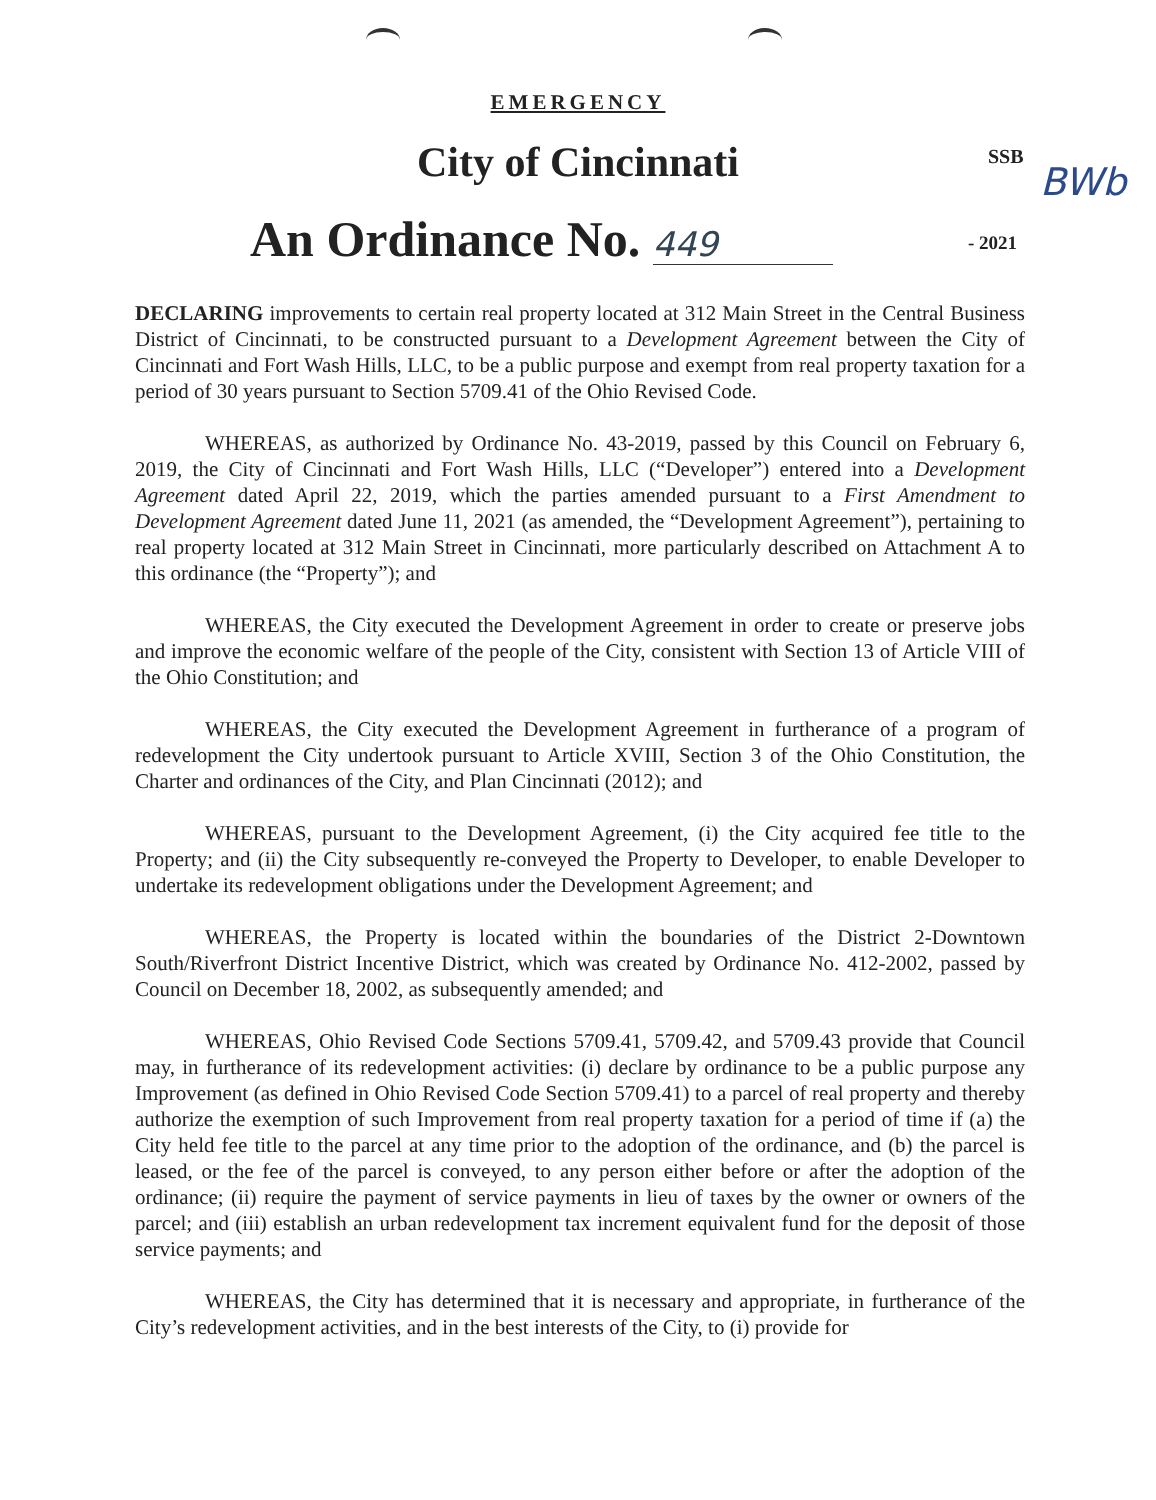EMERGENCY
City of Cincinnati SSB
BWb
An Ordinance No. 449 - 2021
DECLARING improvements to certain real property located at 312 Main Street in the Central Business District of Cincinnati, to be constructed pursuant to a Development Agreement between the City of Cincinnati and Fort Wash Hills, LLC, to be a public purpose and exempt from real property taxation for a period of 30 years pursuant to Section 5709.41 of the Ohio Revised Code.
WHEREAS, as authorized by Ordinance No. 43-2019, passed by this Council on February 6, 2019, the City of Cincinnati and Fort Wash Hills, LLC (“Developer”) entered into a Development Agreement dated April 22, 2019, which the parties amended pursuant to a First Amendment to Development Agreement dated June 11, 2021 (as amended, the “Development Agreement”), pertaining to real property located at 312 Main Street in Cincinnati, more particularly described on Attachment A to this ordinance (the “Property”); and
WHEREAS, the City executed the Development Agreement in order to create or preserve jobs and improve the economic welfare of the people of the City, consistent with Section 13 of Article VIII of the Ohio Constitution; and
WHEREAS, the City executed the Development Agreement in furtherance of a program of redevelopment the City undertook pursuant to Article XVIII, Section 3 of the Ohio Constitution, the Charter and ordinances of the City, and Plan Cincinnati (2012); and
WHEREAS, pursuant to the Development Agreement, (i) the City acquired fee title to the Property; and (ii) the City subsequently re-conveyed the Property to Developer, to enable Developer to undertake its redevelopment obligations under the Development Agreement; and
WHEREAS, the Property is located within the boundaries of the District 2-Downtown South/Riverfront District Incentive District, which was created by Ordinance No. 412-2002, passed by Council on December 18, 2002, as subsequently amended; and
WHEREAS, Ohio Revised Code Sections 5709.41, 5709.42, and 5709.43 provide that Council may, in furtherance of its redevelopment activities: (i) declare by ordinance to be a public purpose any Improvement (as defined in Ohio Revised Code Section 5709.41) to a parcel of real property and thereby authorize the exemption of such Improvement from real property taxation for a period of time if (a) the City held fee title to the parcel at any time prior to the adoption of the ordinance, and (b) the parcel is leased, or the fee of the parcel is conveyed, to any person either before or after the adoption of the ordinance; (ii) require the payment of service payments in lieu of taxes by the owner or owners of the parcel; and (iii) establish an urban redevelopment tax increment equivalent fund for the deposit of those service payments; and
WHEREAS, the City has determined that it is necessary and appropriate, in furtherance of the City’s redevelopment activities, and in the best interests of the City, to (i) provide for